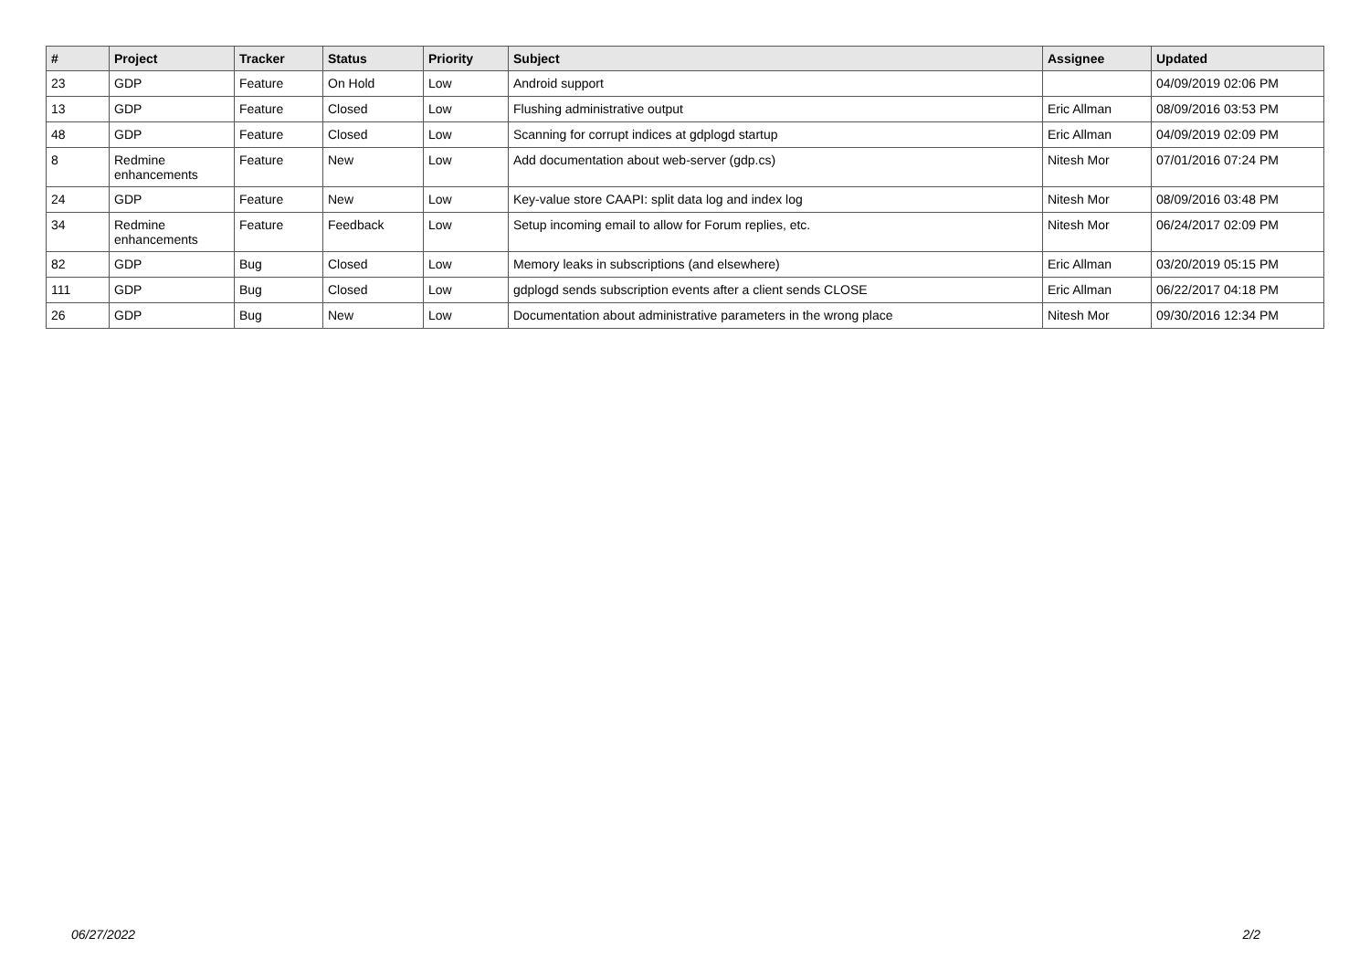| # | Project | Tracker | Status | Priority | Subject | Assignee | Updated |
| --- | --- | --- | --- | --- | --- | --- | --- |
| 23 | GDP | Feature | On Hold | Low | Android support | | 04/09/2019 02:06 PM |
| 13 | GDP | Feature | Closed | Low | Flushing administrative output | Eric Allman | 08/09/2016 03:53 PM |
| 48 | GDP | Feature | Closed | Low | Scanning for corrupt indices at gdplogd startup | Eric Allman | 04/09/2019 02:09 PM |
| 8 | Redmine enhancements | Feature | New | Low | Add documentation about web-server (gdp.cs) | Nitesh Mor | 07/01/2016 07:24 PM |
| 24 | GDP | Feature | New | Low | Key-value store CAAPI: split data log and index log | Nitesh Mor | 08/09/2016 03:48 PM |
| 34 | Redmine enhancements | Feature | Feedback | Low | Setup incoming email to allow for Forum replies, etc. | Nitesh Mor | 06/24/2017 02:09 PM |
| 82 | GDP | Bug | Closed | Low | Memory leaks in subscriptions (and elsewhere) | Eric Allman | 03/20/2019 05:15 PM |
| 111 | GDP | Bug | Closed | Low | gdplogd sends subscription events after a client sends CLOSE | Eric Allman | 06/22/2017 04:18 PM |
| 26 | GDP | Bug | New | Low | Documentation about administrative parameters in the wrong place | Nitesh Mor | 09/30/2016 12:34 PM |
06/27/2022 2/2